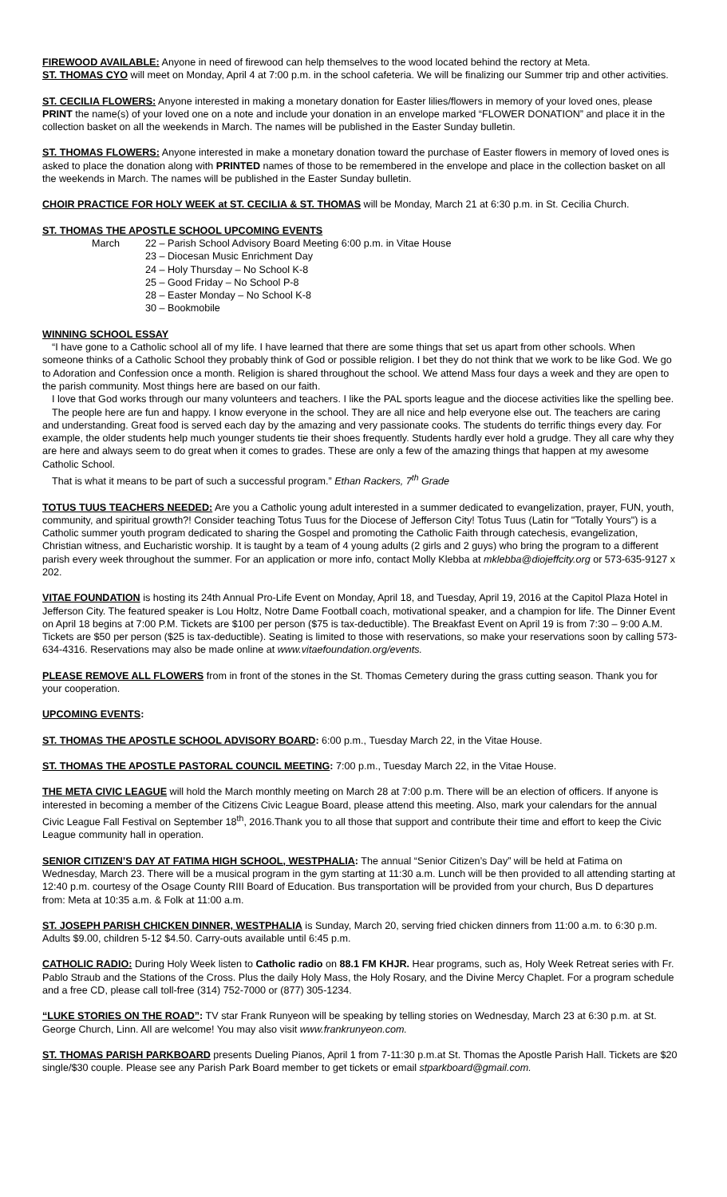FIREWOOD AVAILABLE: Anyone in need of firewood can help themselves to the wood located behind the rectory at Meta.
ST. THOMAS CYO will meet on Monday, April 4 at 7:00 p.m. in the school cafeteria. We will be finalizing our Summer trip and other activities.
ST. CECILIA FLOWERS: Anyone interested in making a monetary donation for Easter lilies/flowers in memory of your loved ones, please PRINT the name(s) of your loved one on a note and include your donation in an envelope marked “FLOWER DONATION” and place it in the collection basket on all the weekends in March. The names will be published in the Easter Sunday bulletin.
ST. THOMAS FLOWERS: Anyone interested in make a monetary donation toward the purchase of Easter flowers in memory of loved ones is asked to place the donation along with PRINTED names of those to be remembered in the envelope and place in the collection basket on all the weekends in March. The names will be published in the Easter Sunday bulletin.
CHOIR PRACTICE FOR HOLY WEEK at ST. CECILIA & ST. THOMAS will be Monday, March 21 at 6:30 p.m. in St. Cecilia Church.
ST. THOMAS THE APOSTLE SCHOOL UPCOMING EVENTS
March 22 – Parish School Advisory Board Meeting 6:00 p.m. in Vitae House
23 – Diocesan Music Enrichment Day
24 – Holy Thursday – No School K-8
25 – Good Friday – No School P-8
28 – Easter Monday – No School K-8
30 – Bookmobile
WINNING SCHOOL ESSAY
“I have gone to a Catholic school all of my life. I have learned that there are some things that set us apart from other schools. When someone thinks of a Catholic School they probably think of God or possible religion. I bet they do not think that we work to be like God. We go to Adoration and Confession once a month. Religion is shared throughout the school. We attend Mass four days a week and they are open to the parish community. Most things here are based on our faith.
I love that God works through our many volunteers and teachers. I like the PAL sports league and the diocese activities like the spelling bee.
The people here are fun and happy. I know everyone in the school. They are all nice and help everyone else out. The teachers are caring and understanding. Great food is served each day by the amazing and very passionate cooks. The students do terrific things every day. For example, the older students help much younger students tie their shoes frequently. Students hardly ever hold a grudge. They all care why they are here and always seem to do great when it comes to grades. These are only a few of the amazing things that happen at my awesome Catholic School.
That is what it means to be part of such a successful program.” Ethan Rackers, 7<sup>th</sup> Grade
TOTUS TUUS TEACHERS NEEDED: Are you a Catholic young adult interested in a summer dedicated to evangelization, prayer, FUN, youth, community, and spiritual growth?! Consider teaching Totus Tuus for the Diocese of Jefferson City! Totus Tuus (Latin for "Totally Yours") is a Catholic summer youth program dedicated to sharing the Gospel and promoting the Catholic Faith through catechesis, evangelization, Christian witness, and Eucharistic worship. It is taught by a team of 4 young adults (2 girls and 2 guys) who bring the program to a different parish every week throughout the summer. For an application or more info, contact Molly Klebba at mklebba@diojeffcity.org or 573-635-9127 x 202.
VITAE FOUNDATION is hosting its 24th Annual Pro-Life Event on Monday, April 18, and Tuesday, April 19, 2016 at the Capitol Plaza Hotel in Jefferson City. The featured speaker is Lou Holtz, Notre Dame Football coach, motivational speaker, and a champion for life. The Dinner Event on April 18 begins at 7:00 P.M. Tickets are $100 per person ($75 is tax-deductible). The Breakfast Event on April 19 is from 7:30 – 9:00 A.M. Tickets are $50 per person ($25 is tax-deductible). Seating is limited to those with reservations, so make your reservations soon by calling 573-634-4316. Reservations may also be made online at www.vitaefoundation.org/events.
PLEASE REMOVE ALL FLOWERS from in front of the stones in the St. Thomas Cemetery during the grass cutting season. Thank you for your cooperation.
UPCOMING EVENTS:
ST. THOMAS THE APOSTLE SCHOOL ADVISORY BOARD: 6:00 p.m., Tuesday March 22, in the Vitae House.
ST. THOMAS THE APOSTLE PASTORAL COUNCIL MEETING: 7:00 p.m., Tuesday March 22, in the Vitae House.
THE META CIVIC LEAGUE will hold the March monthly meeting on March 28 at 7:00 p.m. There will be an election of officers. If anyone is interested in becoming a member of the Citizens Civic League Board, please attend this meeting. Also, mark your calendars for the annual Civic League Fall Festival on September 18<sup>th</sup>, 2016.Thank you to all those that support and contribute their time and effort to keep the Civic League community hall in operation.
SENIOR CITIZEN’S DAY AT FATIMA HIGH SCHOOL, WESTPHALIA: The annual “Senior Citizen’s Day” will be held at Fatima on Wednesday, March 23. There will be a musical program in the gym starting at 11:30 a.m. Lunch will be then provided to all attending starting at 12:40 p.m. courtesy of the Osage County RIII Board of Education. Bus transportation will be provided from your church, Bus D departures from: Meta at 10:35 a.m. & Folk at 11:00 a.m.
ST. JOSEPH PARISH CHICKEN DINNER, WESTPHALIA is Sunday, March 20, serving fried chicken dinners from 11:00 a.m. to 6:30 p.m. Adults $9.00, children 5-12 $4.50. Carry-outs available until 6:45 p.m.
CATHOLIC RADIO: During Holy Week listen to Catholic radio on 88.1 FM KHJR. Hear programs, such as, Holy Week Retreat series with Fr. Pablo Straub and the Stations of the Cross. Plus the daily Holy Mass, the Holy Rosary, and the Divine Mercy Chaplet. For a program schedule and a free CD, please call toll-free (314) 752-7000 or (877) 305-1234.
“LUKE STORIES ON THE ROAD”: TV star Frank Runyeon will be speaking by telling stories on Wednesday, March 23 at 6:30 p.m. at St. George Church, Linn. All are welcome! You may also visit www.frankrunyeon.com.
ST. THOMAS PARISH PARKBOARD presents Dueling Pianos, April 1 from 7-11:30 p.m.at St. Thomas the Apostle Parish Hall. Tickets are $20 single/$30 couple. Please see any Parish Park Board member to get tickets or email stparkboard@gmail.com.